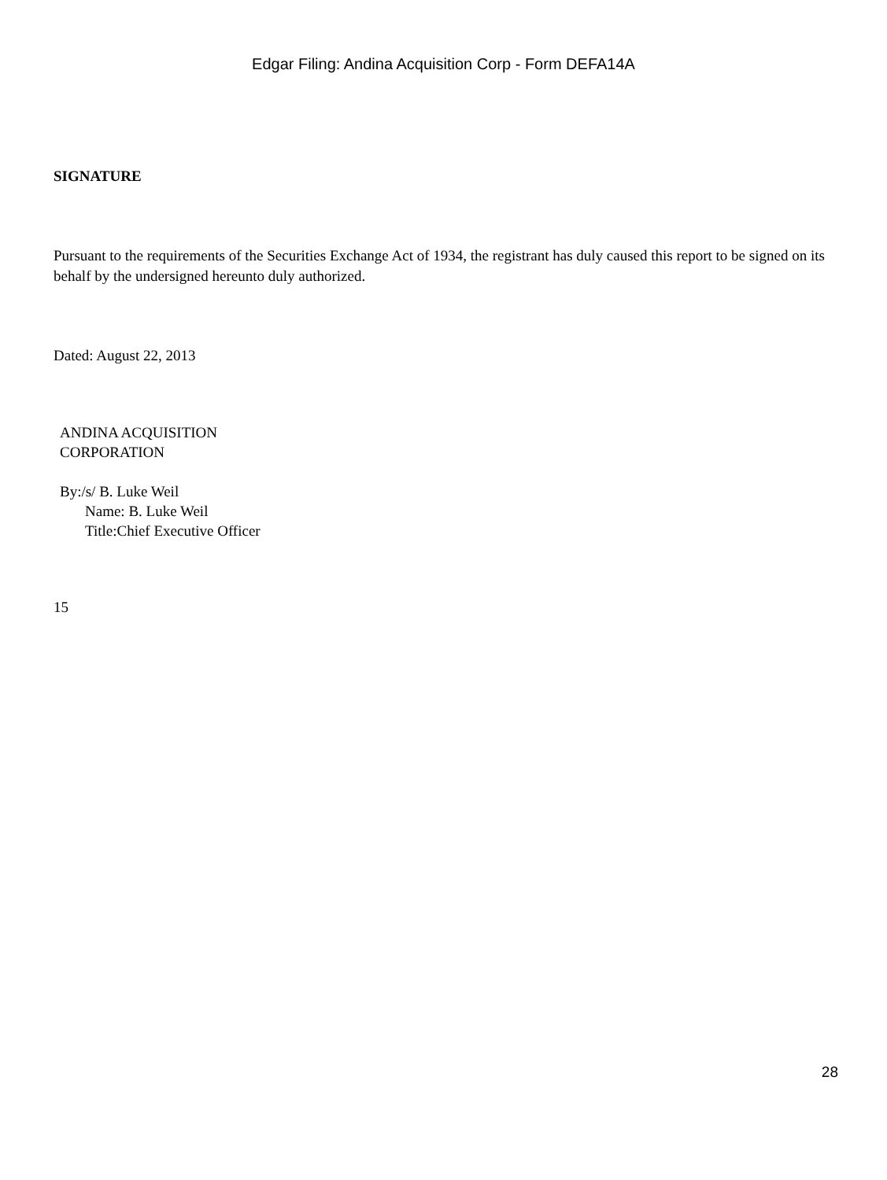Edgar Filing: Andina Acquisition Corp - Form DEFA14A
SIGNATURE
Pursuant to the requirements of the Securities Exchange Act of 1934, the registrant has duly caused this report to be signed on its behalf by the undersigned hereunto duly authorized.
Dated: August 22, 2013
ANDINA ACQUISITION
CORPORATION
By:/s/ B. Luke Weil
Name: B. Luke Weil
Title:Chief Executive Officer
15
28